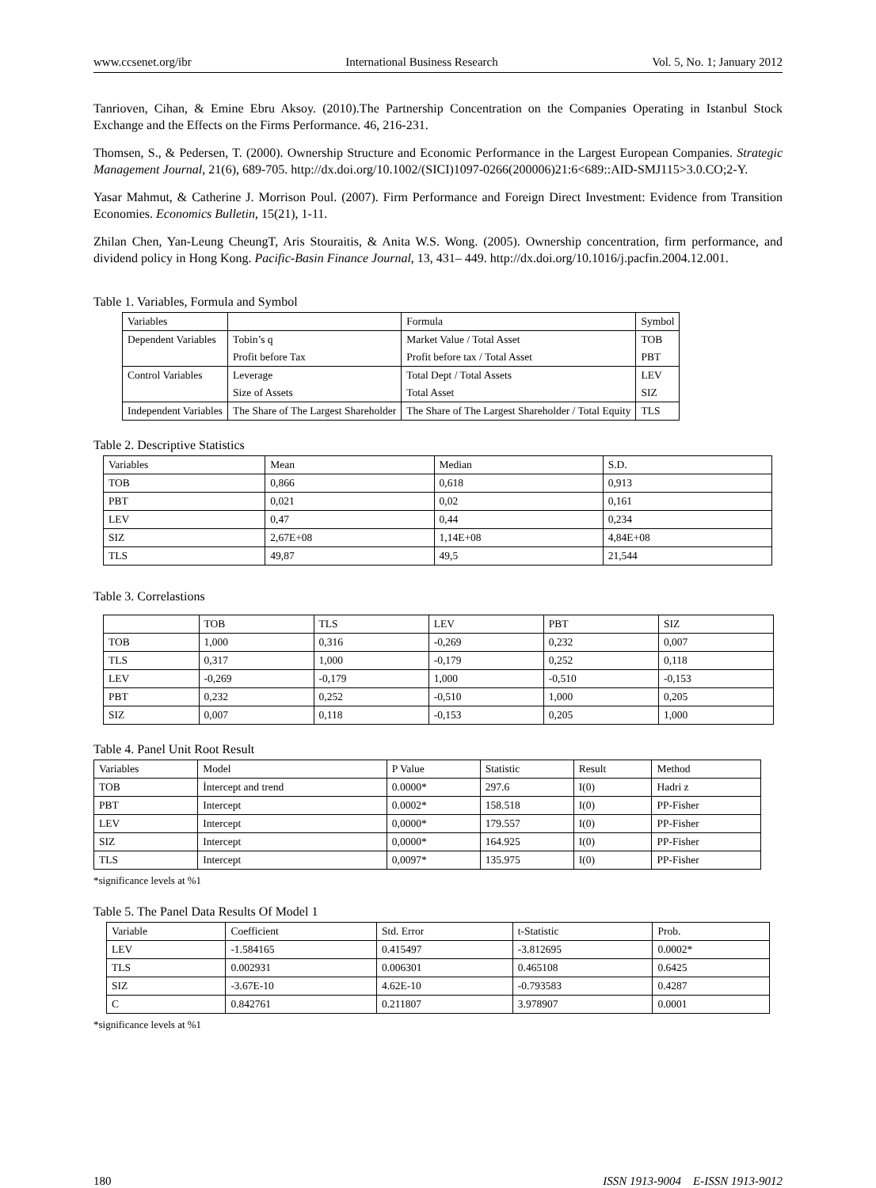www.ccsenet.org/ibr International Business Research Vol. 5, No. 1; January 2012
Tanrioven, Cihan, & Emine Ebru Aksoy. (2010).The Partnership Concentration on the Companies Operating in Istanbul Stock Exchange and the Effects on the Firms Performance. 46, 216-231.
Thomsen, S., & Pedersen, T. (2000). Ownership Structure and Economic Performance in the Largest European Companies. Strategic Management Journal, 21(6), 689-705. http://dx.doi.org/10.1002/(SICI)1097-0266(200006)21:6<689::AID-SMJ115>3.0.CO;2-Y.
Yasar Mahmut, & Catherine J. Morrison Poul. (2007). Firm Performance and Foreign Direct Investment: Evidence from Transition Economies. Economics Bulletin, 15(21), 1-11.
Zhilan Chen, Yan-Leung CheungT, Aris Stouraitis, & Anita W.S. Wong. (2005). Ownership concentration, firm performance, and dividend policy in Hong Kong. Pacific-Basin Finance Journal, 13, 431– 449. http://dx.doi.org/10.1016/j.pacfin.2004.12.001.
Table 1. Variables, Formula and Symbol
| Variables | | Formula | Symbol |
| Dependent Variables | Tobin’s q | Market Value / Total Asset | TOB |
| | Profit before Tax | Profit before tax / Total Asset | PBT |
| Control Variables | Leverage | Total Dept / Total Assets | LEV |
| | Size of Assets | Total Asset | SIZ |
| Independent Variables | The Share of The Largest Shareholder | The Share of The Largest Shareholder / Total Equity | TLS |
Table 2. Descriptive Statistics
| Variables | Mean | Median | S.D. |
| --- | --- | --- | --- |
| TOB | 0,866 | 0,618 | 0,913 |
| PBT | 0,021 | 0,02 | 0,161 |
| LEV | 0,47 | 0,44 | 0,234 |
| SIZ | 2,67E+08 | 1,14E+08 | 4,84E+08 |
| TLS | 49,87 | 49,5 | 21,544 |
Table 3. Correlastions
| | TOB | TLS | LEV | PBT | SIZ |
| --- | --- | --- | --- | --- | --- |
| TOB | 1,000 | 0,316 | -0,269 | 0,232 | 0,007 |
| TLS | 0,317 | 1,000 | -0,179 | 0,252 | 0,118 |
| LEV | -0,269 | -0,179 | 1,000 | -0,510 | -0,153 |
| PBT | 0,232 | 0,252 | -0,510 | 1,000 | 0,205 |
| SIZ | 0,007 | 0,118 | -0,153 | 0,205 | 1,000 |
Table 4. Panel Unit Root Result
| Variables | Model | P Value | Statistic | Result | Method |
| --- | --- | --- | --- | --- | --- |
| TOB | İntercept and trend | 0.0000* | 297.6 | I(0) | Hadri z |
| PBT | Intercept | 0.0002* | 158.518 | I(0) | PP-Fisher |
| LEV | Intercept | 0,0000* | 179.557 | I(0) | PP-Fisher |
| SIZ | Intercept | 0,0000* | 164.925 | I(0) | PP-Fisher |
| TLS | Intercept | 0,0097* | 135.975 | I(0) | PP-Fisher |
*significance levels at %1
Table 5. The Panel Data Results Of Model 1
| Variable | Coefficient | Std. Error | t-Statistic | Prob. |
| --- | --- | --- | --- | --- |
| LEV | -1.584165 | 0.415497 | -3.812695 | 0.0002* |
| TLS | 0.002931 | 0.006301 | 0.465108 | 0.6425 |
| SIZ | -3.67E-10 | 4.62E-10 | -0.793583 | 0.4287 |
| C | 0.842761 | 0.211807 | 3.978907 | 0.0001 |
*significance levels at %1
180 ISSN 1913-9004 E-ISSN 1913-9012